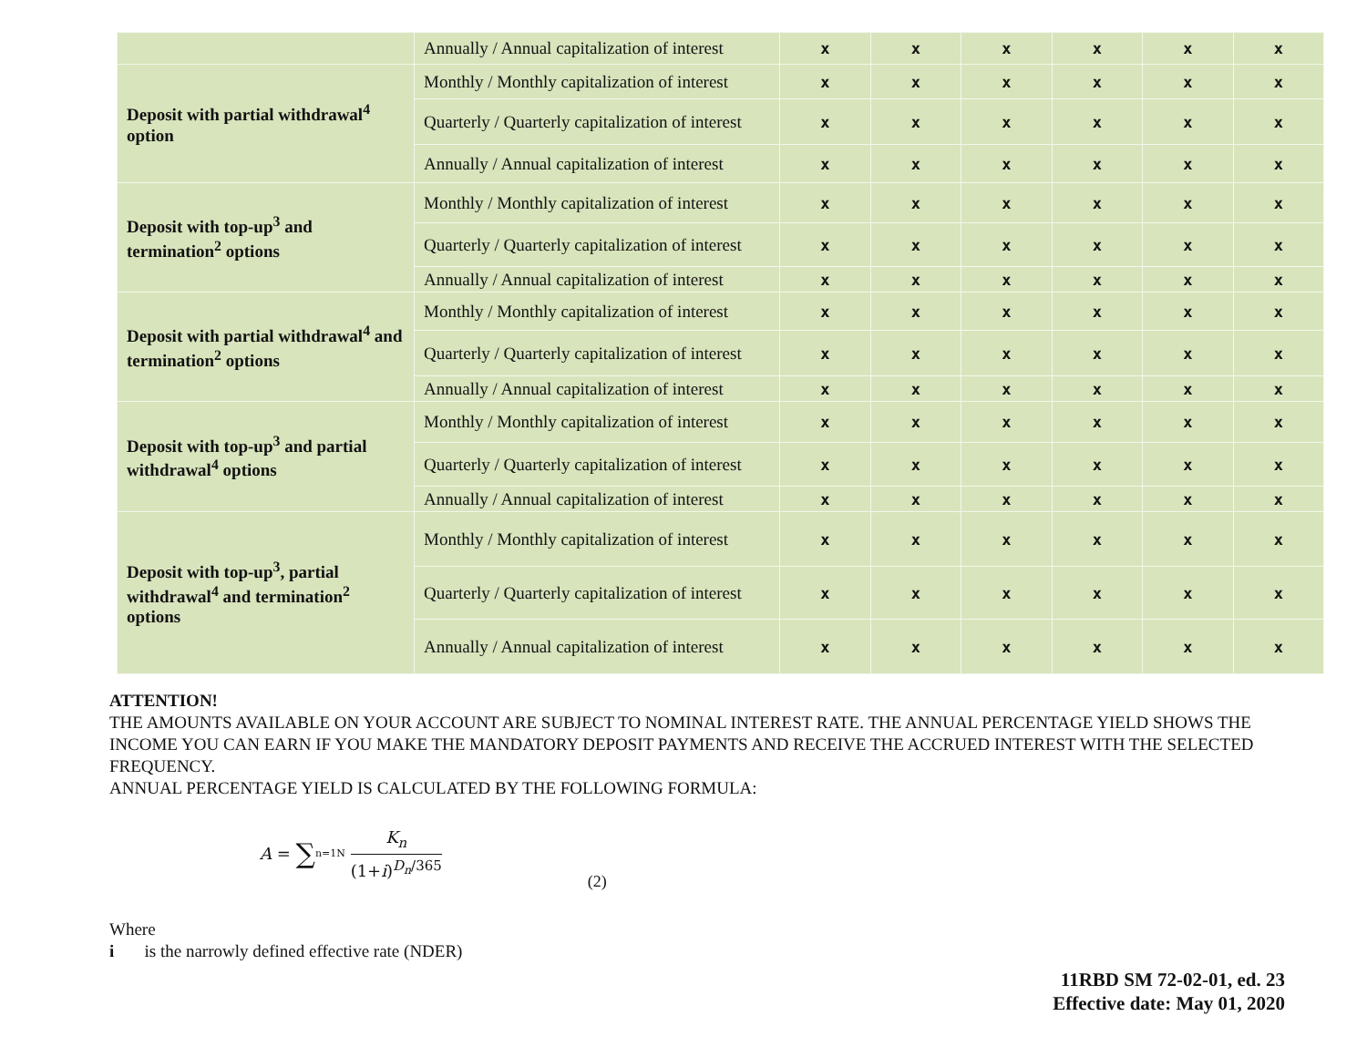| | Annually / Annual capitalization of interest | x | x | x | x | x | x |
| Deposit with partial withdrawal<sup>4</sup> option | Monthly / Monthly capitalization of interest | x | x | x | x | x | x |
| | Quarterly / Quarterly capitalization of interest | x | x | x | x | x | x |
| | Annually / Annual capitalization of interest | x | x | x | x | x | x |
| Deposit with top-up<sup>3</sup> and termination<sup>2</sup> options | Monthly / Monthly capitalization of interest | x | x | x | x | x | x |
| | Quarterly / Quarterly capitalization of interest | x | x | x | x | x | x |
| | Annually / Annual capitalization of interest | x | x | x | x | x | x |
| Deposit with partial withdrawal<sup>4</sup> and termination<sup>2</sup> options | Monthly / Monthly capitalization of interest | x | x | x | x | x | x |
| | Quarterly / Quarterly capitalization of interest | x | x | x | x | x | x |
| | Annually / Annual capitalization of interest | x | x | x | x | x | x |
| Deposit with top-up<sup>3</sup> and partial withdrawal<sup>4</sup> options | Monthly / Monthly capitalization of interest | x | x | x | x | x | x |
| | Quarterly / Quarterly capitalization of interest | x | x | x | x | x | x |
| | Annually / Annual capitalization of interest | x | x | x | x | x | x |
| Deposit with top-up<sup>3</sup>, partial withdrawal<sup>4</sup> and termination<sup>2</sup> options | Monthly / Monthly capitalization of interest | x | x | x | x | x | x |
| | Quarterly / Quarterly capitalization of interest | x | x | x | x | x | x |
| | Annually / Annual capitalization of interest | x | x | x | x | x | x |
ATTENTION!
THE AMOUNTS AVAILABLE ON YOUR ACCOUNT ARE SUBJECT TO NOMINAL INTEREST RATE. THE ANNUAL PERCENTAGE YIELD SHOWS THE INCOME YOU CAN EARN IF YOU MAKE THE MANDATORY DEPOSIT PAYMENTS AND RECEIVE THE ACCRUED INTEREST WITH THE SELECTED FREQUENCY.
ANNUAL PERCENTAGE YIELD IS CALCULATED BY THE FOLLOWING FORMULA:
A = ∑<sub>n=1</sub><sup>N</sup> K<sub>n</sub> (1+i)<sup>D<sub>n</sub>/365</sup> (2)
Where
i is the narrowly defined effective rate (NDER)
11RBD SM 72-02-01, ed. 23
Effective date: May 01, 2020